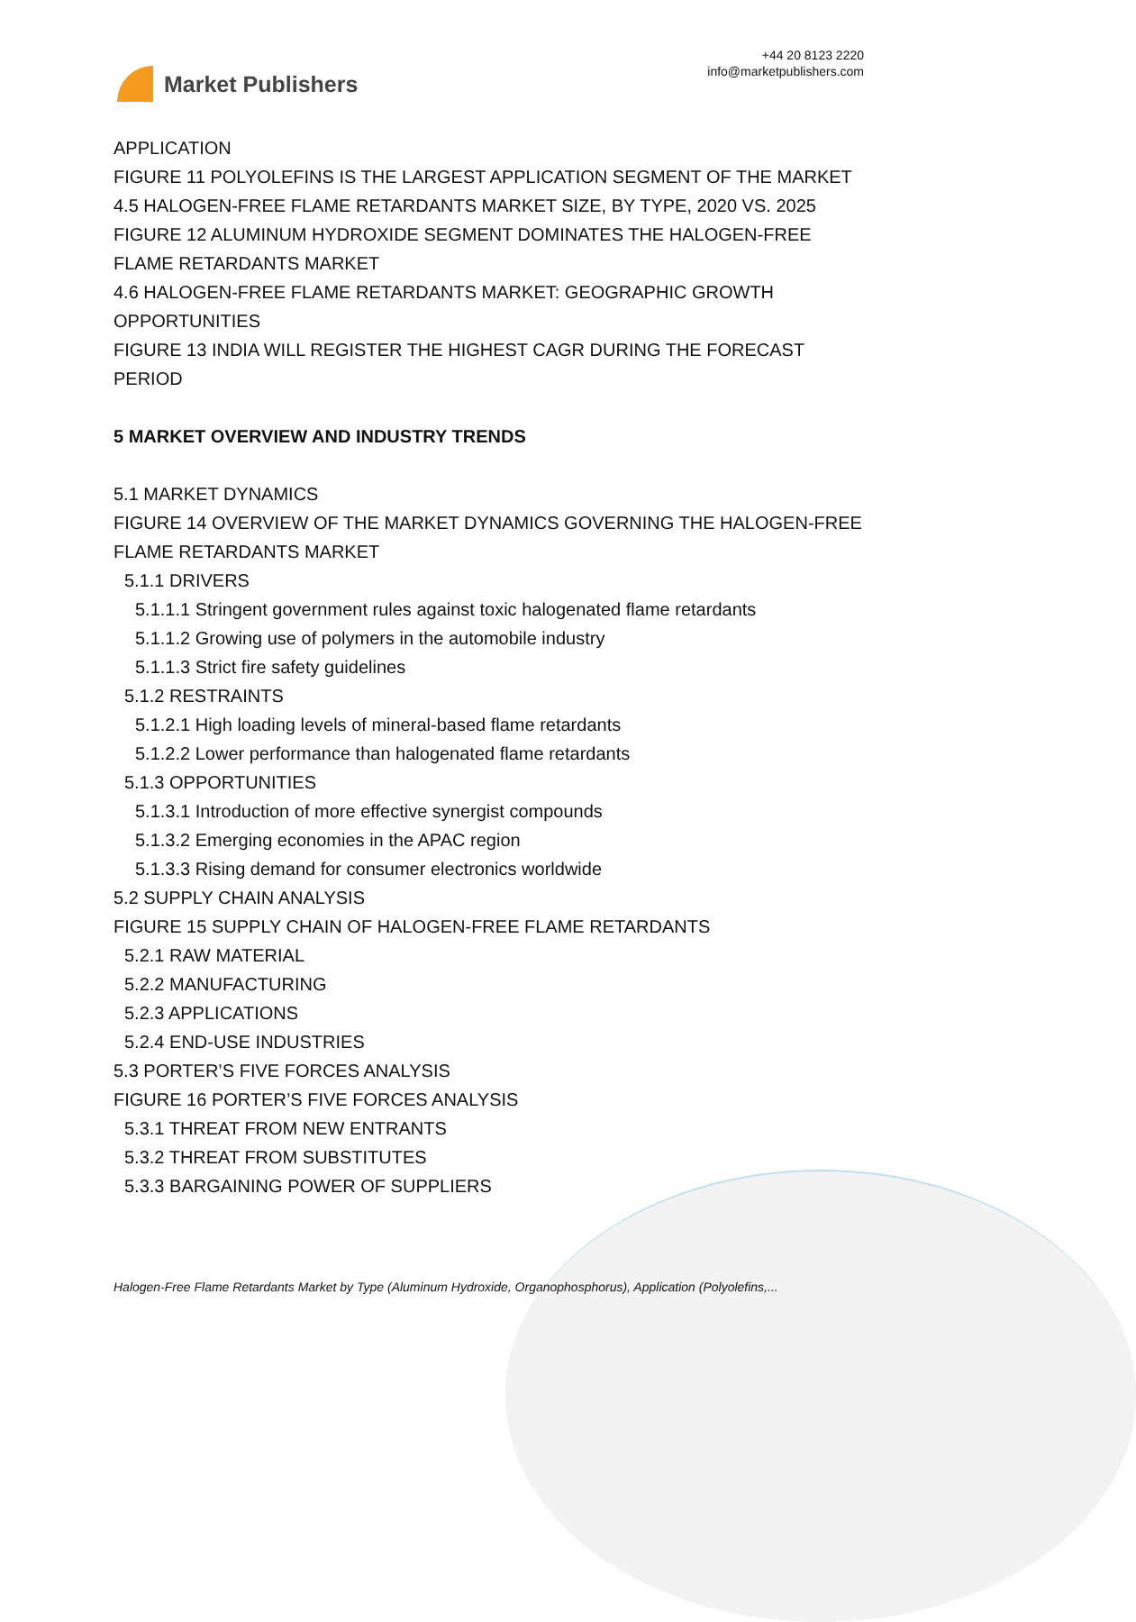Market Publishers
+44 20 8123 2220
info@marketpublishers.com
APPLICATION
FIGURE 11 POLYOLEFINS IS THE LARGEST APPLICATION SEGMENT OF THE MARKET
4.5 HALOGEN-FREE FLAME RETARDANTS MARKET SIZE, BY TYPE, 2020 VS. 2025
FIGURE 12 ALUMINUM HYDROXIDE SEGMENT DOMINATES THE HALOGEN-FREE FLAME RETARDANTS MARKET
4.6 HALOGEN-FREE FLAME RETARDANTS MARKET: GEOGRAPHIC GROWTH OPPORTUNITIES
FIGURE 13 INDIA WILL REGISTER THE HIGHEST CAGR DURING THE FORECAST PERIOD
5 MARKET OVERVIEW AND INDUSTRY TRENDS
5.1 MARKET DYNAMICS
FIGURE 14 OVERVIEW OF THE MARKET DYNAMICS GOVERNING THE HALOGEN-FREE FLAME RETARDANTS MARKET
5.1.1 DRIVERS
5.1.1.1 Stringent government rules against toxic halogenated flame retardants
5.1.1.2 Growing use of polymers in the automobile industry
5.1.1.3 Strict fire safety guidelines
5.1.2 RESTRAINTS
5.1.2.1 High loading levels of mineral-based flame retardants
5.1.2.2 Lower performance than halogenated flame retardants
5.1.3 OPPORTUNITIES
5.1.3.1 Introduction of more effective synergist compounds
5.1.3.2 Emerging economies in the APAC region
5.1.3.3 Rising demand for consumer electronics worldwide
5.2 SUPPLY CHAIN ANALYSIS
FIGURE 15 SUPPLY CHAIN OF HALOGEN-FREE FLAME RETARDANTS
5.2.1 RAW MATERIAL
5.2.2 MANUFACTURING
5.2.3 APPLICATIONS
5.2.4 END-USE INDUSTRIES
5.3 PORTER’S FIVE FORCES ANALYSIS
FIGURE 16 PORTER’S FIVE FORCES ANALYSIS
5.3.1 THREAT FROM NEW ENTRANTS
5.3.2 THREAT FROM SUBSTITUTES
5.3.3 BARGAINING POWER OF SUPPLIERS
Halogen-Free Flame Retardants Market by Type (Aluminum Hydroxide, Organophosphorus), Application (Polyolefins,...